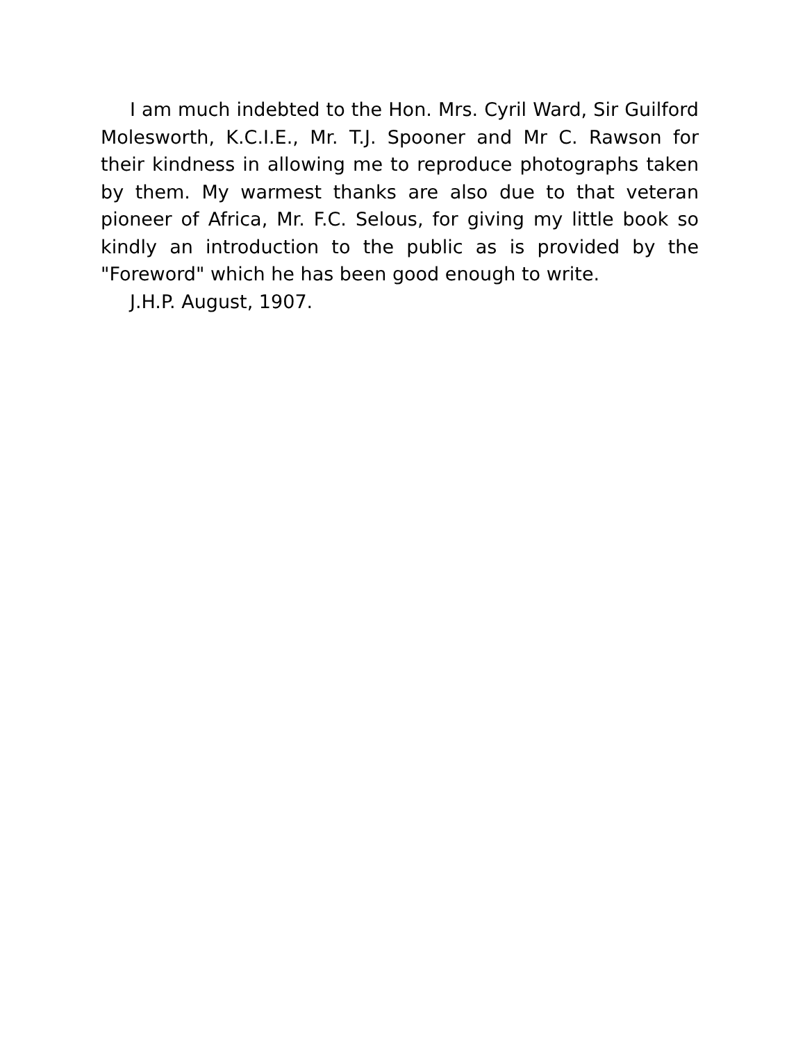I am much indebted to the Hon. Mrs. Cyril Ward, Sir Guilford Molesworth, K.C.I.E., Mr. T.J. Spooner and Mr C. Rawson for their kindness in allowing me to reproduce photographs taken by them. My warmest thanks are also due to that veteran pioneer of Africa, Mr. F.C. Selous, for giving my little book so kindly an introduction to the public as is provided by the "Foreword" which he has been good enough to write.
J.H.P. August, 1907.